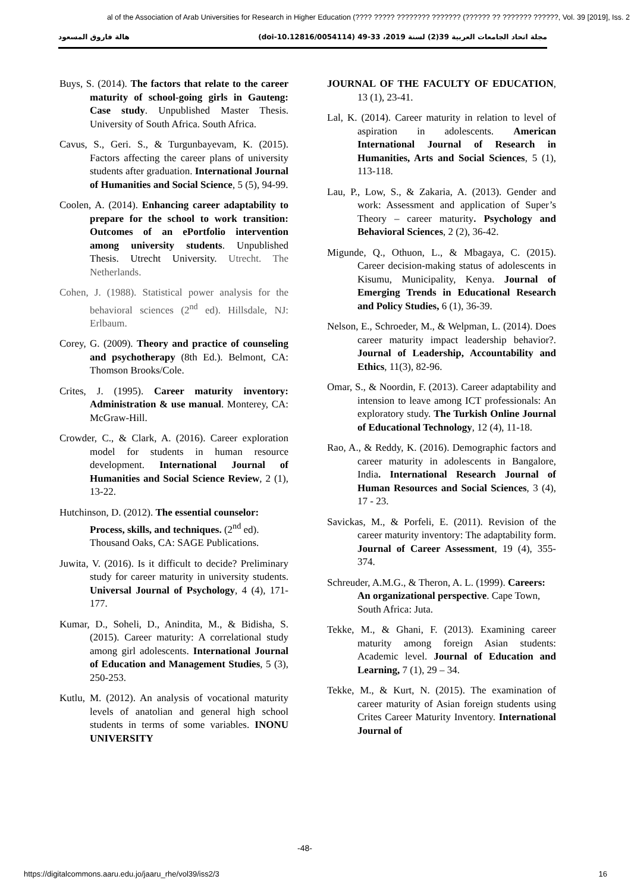al of the Association of Arab Universities for Research in Higher Education (???? ????? ???????? ??????? (?????? ?? ??????? ??????, Vol. 39 [2019], Iss. 2
هالة فاروق المسعود مجلة اتحاد الجامعات العربية 39(2) لسنة 2019، 33-49 (doi-10.12816/0054114)
Buys, S. (2014). The factors that relate to the career maturity of school-going girls in Gauteng: Case study. Unpublished Master Thesis. University of South Africa. South Africa.
Cavus, S., Geri. S., & Turgunbayevam, K. (2015). Factors affecting the career plans of university students after graduation. International Journal of Humanities and Social Science, 5 (5), 94-99.
Coolen, A. (2014). Enhancing career adaptability to prepare for the school to work transition: Outcomes of an ePortfolio intervention among university students. Unpublished Thesis. Utrecht University. Utrecht. The Netherlands.
Cohen, J. (1988). Statistical power analysis for the behavioral sciences (2<sup>nd</sup> ed). Hillsdale, NJ: Erlbaum.
Corey, G. (2009). Theory and practice of counseling and psychotherapy (8th Ed.). Belmont, CA: Thomson Brooks/Cole.
Crites, J. (1995). Career maturity inventory: Administration & use manual. Monterey, CA: McGraw-Hill.
Crowder, C., & Clark, A. (2016). Career exploration model for students in human resource development. International Journal of Humanities and Social Science Review, 2 (1), 13-22.
Hutchinson, D. (2012). The essential counselor: Process, skills, and techniques. (2<sup>nd</sup> ed). Thousand Oaks, CA: SAGE Publications.
Juwita, V. (2016). Is it difficult to decide? Preliminary study for career maturity in university students. Universal Journal of Psychology, 4 (4), 171-177.
Kumar, D., Soheli, D., Anindita, M., & Bidisha, S. (2015). Career maturity: A correlational study among girl adolescents. International Journal of Education and Management Studies, 5 (3), 250-253.
Kutlu, M. (2012). An analysis of vocational maturity levels of anatolian and general high school students in terms of some variables. INONU UNIVERSITY
JOURNAL OF THE FACULTY OF EDUCATION, 13 (1), 23-41.
Lal, K. (2014). Career maturity in relation to level of aspiration in adolescents. American International Journal of Research in Humanities, Arts and Social Sciences, 5 (1), 113-118.
Lau, P., Low, S., & Zakaria, A. (2013). Gender and work: Assessment and application of Super’s Theory – career maturity. Psychology and Behavioral Sciences, 2 (2), 36-42.
Migunde, Q., Othuon, L., & Mbagaya, C. (2015). Career decision-making status of adolescents in Kisumu, Municipality, Kenya. Journal of Emerging Trends in Educational Research and Policy Studies, 6 (1), 36-39.
Nelson, E., Schroeder, M., & Welpman, L. (2014). Does career maturity impact leadership behavior?. Journal of Leadership, Accountability and Ethics, 11(3), 82-96.
Omar, S., & Noordin, F. (2013). Career adaptability and intension to leave among ICT professionals: An exploratory study. The Turkish Online Journal of Educational Technology, 12 (4), 11-18.
Rao, A., & Reddy, K. (2016). Demographic factors and career maturity in adolescents in Bangalore, India. International Research Journal of Human Resources and Social Sciences, 3 (4), 17 - 23.
Savickas, M., & Porfeli, E. (2011). Revision of the career maturity inventory: The adaptability form. Journal of Career Assessment, 19 (4), 355-374.
Schreuder, A.M.G., & Theron, A. L. (1999). Careers: An organizational perspective. Cape Town, South Africa: Juta.
Tekke, M., & Ghani, F. (2013). Examining career maturity among foreign Asian students: Academic level. Journal of Education and Learning, 7 (1), 29 – 34.
Tekke, M., & Kurt, N. (2015). The examination of career maturity of Asian foreign students using Crites Career Maturity Inventory. International Journal of
-48-
https://digitalcommons.aaru.edu.jo/jaaru_rhe/vol39/iss2/3 16